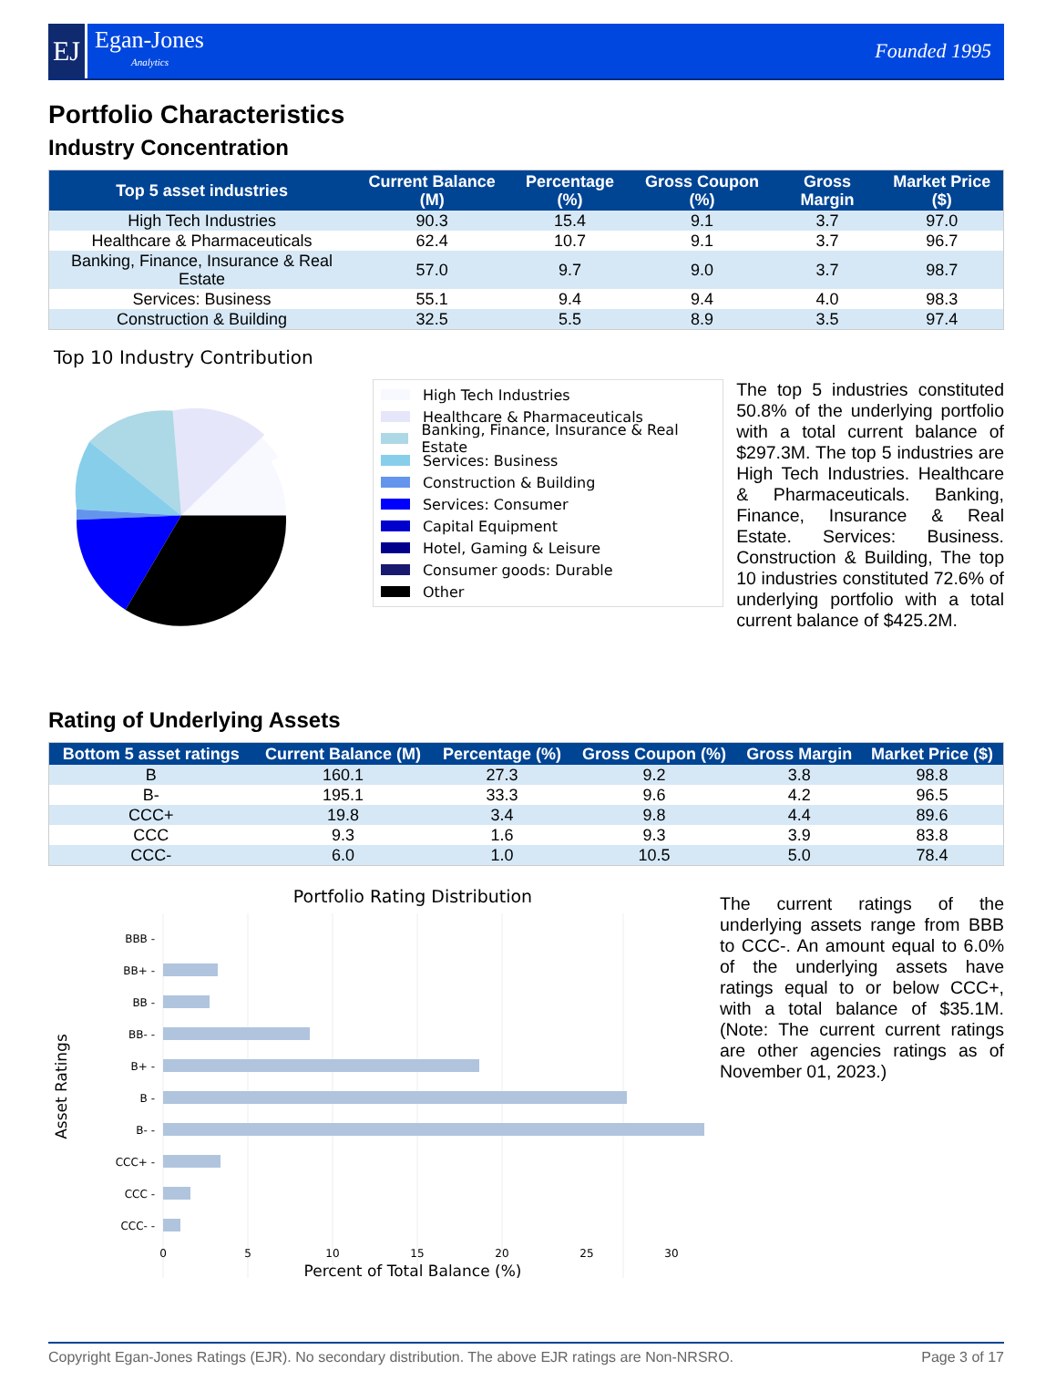EJ
Egan-Jones
Analytics
Founded 1995
Portfolio Characteristics
Industry Concentration
| Top 5 asset industries | Current Balance (M) | Percentage (%) | Gross Coupon (%) | Gross Margin | Market Price ($) |
| --- | --- | --- | --- | --- | --- |
| High Tech Industries | 90.3 | 15.4 | 9.1 | 3.7 | 97.0 |
| Healthcare & Pharmaceuticals | 62.4 | 10.7 | 9.1 | 3.7 | 96.7 |
| Banking, Finance, Insurance & Real Estate | 57.0 | 9.7 | 9.0 | 3.7 | 98.7 |
| Services: Business | 55.1 | 9.4 | 9.4 | 4.0 | 98.3 |
| Construction & Building | 32.5 | 5.5 | 8.9 | 3.5 | 97.4 |
Top 10 Industry Contribution
High Tech Industries
Healthcare & Pharmaceuticals
Banking, Finance, Insurance & Real Estate
Services: Business
Construction & Building
Services: Consumer
Capital Equipment
Hotel, Gaming & Leisure
Consumer goods: Durable
Other
The top 5 industries constituted 50.8% of the underlying portfolio with a total current balance of $297.3M. The top 5 industries are High Tech Industries. Healthcare & Pharmaceuticals. Banking, Finance, Insurance & Real Estate. Services: Business. Construction & Building, The top 10 industries constituted 72.6% of underlying portfolio with a total current balance of $425.2M.
Rating of Underlying Assets
| Bottom 5 asset ratings | Current Balance (M) | Percentage (%) | Gross Coupon (%) | Gross Margin | Market Price ($) |
| --- | --- | --- | --- | --- | --- |
| B | 160.1 | 27.3 | 9.2 | 3.8 | 98.8 |
| B- | 195.1 | 33.3 | 9.6 | 4.2 | 96.5 |
| CCC+ | 19.8 | 3.4 | 9.8 | 4.4 | 89.6 |
| CCC | 9.3 | 1.6 | 9.3 | 3.9 | 83.8 |
| CCC- | 6.0 | 1.0 | 10.5 | 5.0 | 78.4 |
Portfolio Rating Distribution
BBB -
BB+ -
BB -
BB- -
B+ -
B -
B- -
CCC+ -
CCC -
CCC- -
0
5
10
15
20
25
30
Percent of Total Balance (%)
Asset Ratings
The current ratings of the underlying assets range from BBB to CCC-. An amount equal to 6.0% of the underlying assets have ratings equal to or below CCC+, with a total balance of $35.1M. (Note: The current current ratings are other agencies ratings as of November 01, 2023.)
Copyright Egan-Jones Ratings (EJR). No secondary distribution. The above EJR ratings are Non-NRSRO. Page 3 of 17